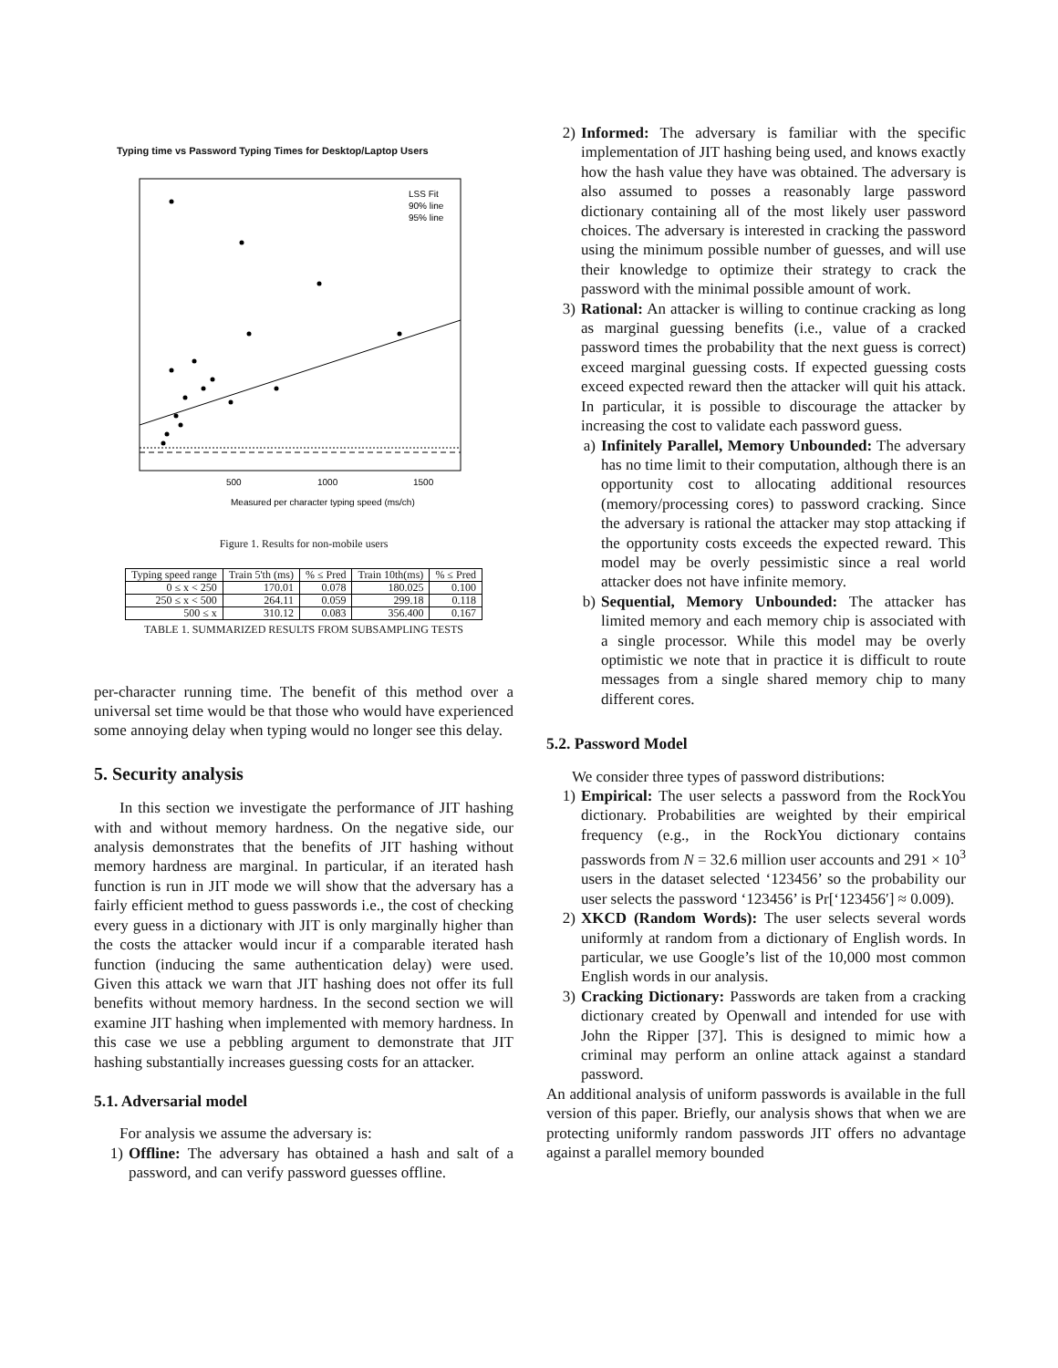Typing time vs Password Typing Times for Desktop/Laptop Users
LSS Fit
90% line
95% line
500
1000
1500
Measured per character typing speed (ms/ch)
Figure 1. Results for non-mobile users
| Typing speed range | Train 5'th (ms) | % ≤ Pred | Train 10th(ms) | % ≤ Pred |
| --- | --- | --- | --- | --- |
| 0 ≤ x < 250 | 170.01 | 0.078 | 180.025 | 0.100 |
| 250 ≤ x < 500 | 264.11 | 0.059 | 299.18 | 0.118 |
| 500 ≤ x | 310.12 | 0.083 | 356.400 | 0.167 |
TABLE 1. SUMMARIZED RESULTS FROM SUBSAMPLING TESTS
per-character running time. The benefit of this method over a universal set time would be that those who would have experienced some annoying delay when typing would no longer see this delay.
5. Security analysis
In this section we investigate the performance of JIT hashing with and without memory hardness. On the negative side, our analysis demonstrates that the benefits of JIT hashing without memory hardness are marginal. In particular, if an iterated hash function is run in JIT mode we will show that the adversary has a fairly efficient method to guess passwords i.e., the cost of checking every guess in a dictionary with JIT is only marginally higher than the costs the attacker would incur if a comparable iterated hash function (inducing the same authentication delay) were used. Given this attack we warn that JIT hashing does not offer its full benefits without memory hardness. In the second section we will examine JIT hashing when implemented with memory hardness. In this case we use a pebbling argument to demonstrate that JIT hashing substantially increases guessing costs for an attacker.
5.1. Adversarial model
For analysis we assume the adversary is:
1) Offline: The adversary has obtained a hash and salt of a password, and can verify password guesses offline.
2) Informed: The adversary is familiar with the specific implementation of JIT hashing being used, and knows exactly how the hash value they have was obtained. The adversary is also assumed to posses a reasonably large password dictionary containing all of the most likely user password choices. The adversary is interested in cracking the password using the minimum possible number of guesses, and will use their knowledge to optimize their strategy to crack the password with the minimal possible amount of work.
3) Rational: An attacker is willing to continue cracking as long as marginal guessing benefits (i.e., value of a cracked password times the probability that the next guess is correct) exceed marginal guessing costs. If expected guessing costs exceed expected reward then the attacker will quit his attack. In particular, it is possible to discourage the attacker by increasing the cost to validate each password guess.
a) Infinitely Parallel, Memory Unbounded: The adversary has no time limit to their computation, although there is an opportunity cost to allocating additional resources (memory/processing cores) to password cracking. Since the adversary is rational the attacker may stop attacking if the opportunity costs exceeds the expected reward. This model may be overly pessimistic since a real world attacker does not have infinite memory.
b) Sequential, Memory Unbounded: The attacker has limited memory and each memory chip is associated with a single processor. While this model may be overly optimistic we note that in practice it is difficult to route messages from a single shared memory chip to many different cores.
5.2. Password Model
We consider three types of password distributions:
1) Empirical: The user selects a password from the RockYou dictionary. Probabilities are weighted by their empirical frequency (e.g., in the RockYou dictionary contains passwords from N = 32.6 million user accounts and 291 × 10<sup>3</sup> users in the dataset selected ‘123456’ so the probability our user selects the password ‘123456’ is Pr[‘123456′] ≈ 0.009).
2) XKCD (Random Words): The user selects several words uniformly at random from a dictionary of English words. In particular, we use Google’s list of the 10,000 most common English words in our analysis.
3) Cracking Dictionary: Passwords are taken from a cracking dictionary created by Openwall and intended for use with John the Ripper [37]. This is designed to mimic how a criminal may perform an online attack against a standard password.
An additional analysis of uniform passwords is available in the full version of this paper. Briefly, our analysis shows that when we are protecting uniformly random passwords JIT offers no advantage against a parallel memory bounded